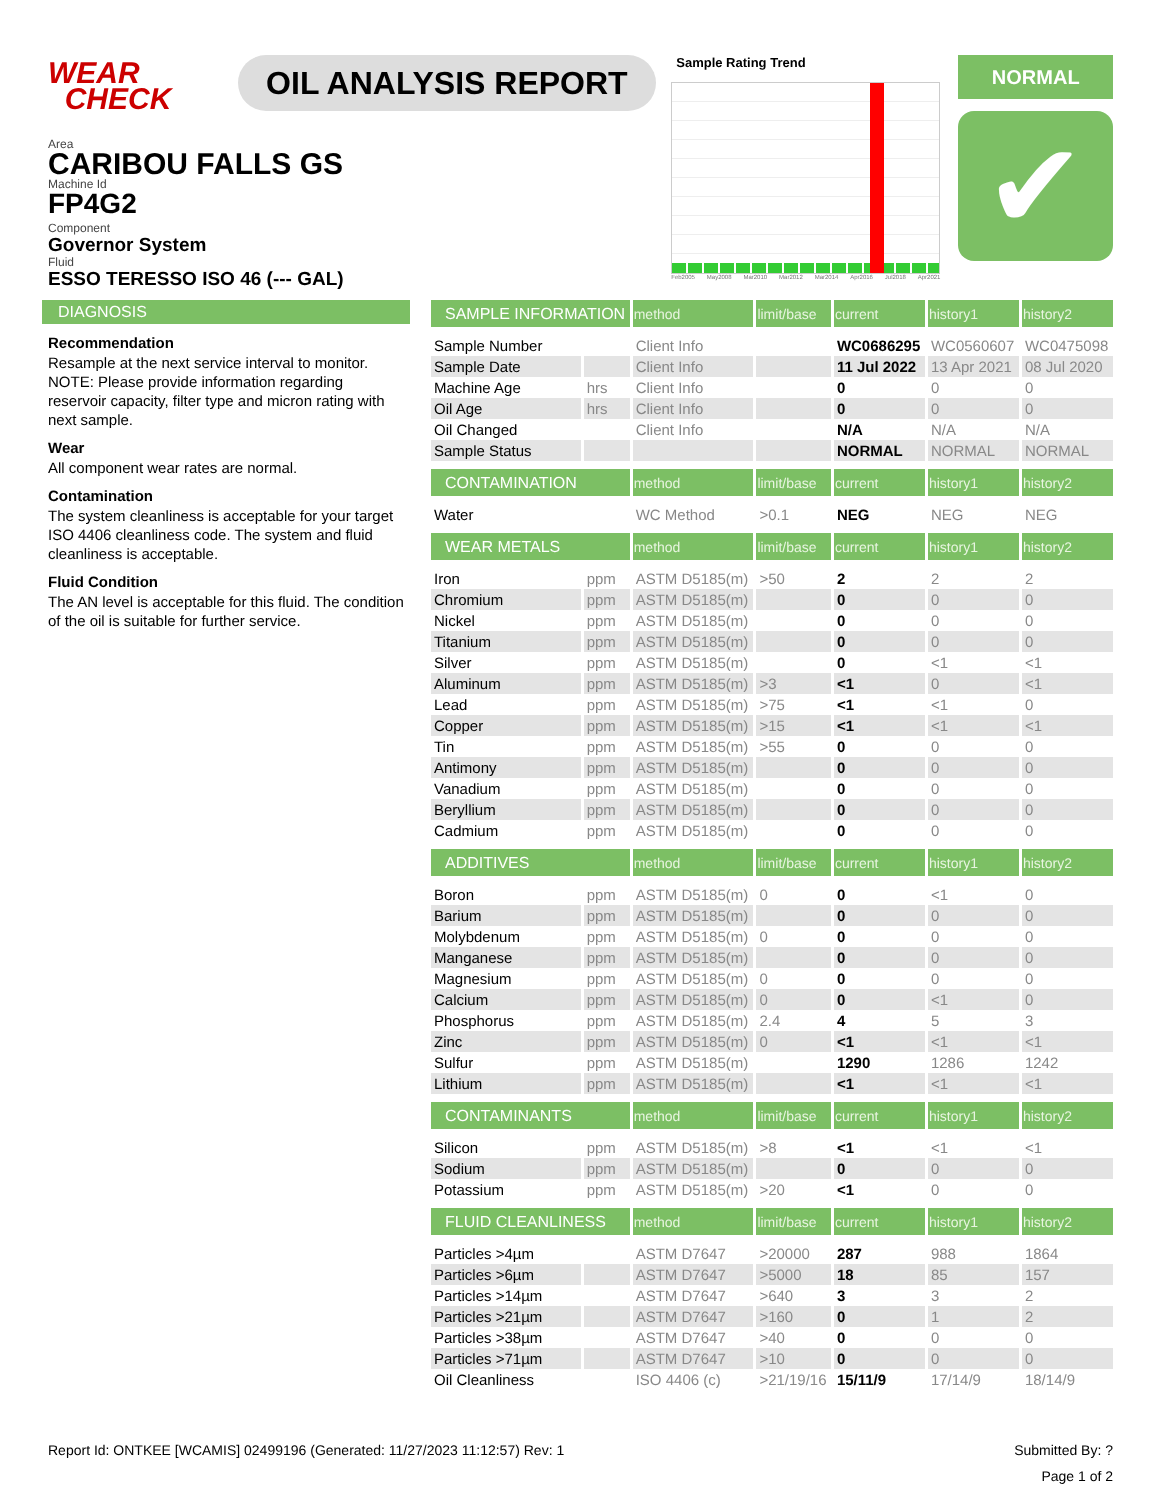WEAR
CHECK
OIL ANALYSIS REPORT
Sample Rating Trend
Feb2005 May2008 Mar2010 Mar2012 Mar2014 Apr2016 Jul2018 Apr2021
NORMAL
✔
Area
CARIBOU FALLS GS
Machine Id
FP4G2
Component
Governor System
Fluid
ESSO TERESSO ISO 46 (--- GAL)
DIAGNOSIS
Recommendation
Resample at the next service interval to monitor. NOTE: Please provide information regarding reservoir capacity, filter type and micron rating with next sample.
Wear
All component wear rates are normal.
Contamination
The system cleanliness is acceptable for your target ISO 4406 cleanliness code. The system and fluid cleanliness is acceptable.
Fluid Condition
The AN level is acceptable for this fluid. The condition of the oil is suitable for further service.
| SAMPLE INFORMATION | | method | limit/base | current | history1 | history2 |
| --- | --- | --- | --- | --- | --- | --- |
| Sample Number | | Client Info | | WC0686295 | WC0560607 | WC0475098 |
| Sample Date | | Client Info | | 11 Jul 2022 | 13 Apr 2021 | 08 Jul 2020 |
| Machine Age | hrs | Client Info | | 0 | 0 | 0 |
| Oil Age | hrs | Client Info | | 0 | 0 | 0 |
| Oil Changed | | Client Info | | N/A | N/A | N/A |
| Sample Status | | | | NORMAL | NORMAL | NORMAL |
| CONTAMINATION | | method | limit/base | current | history1 | history2 |
| Water | | WC Method | >0.1 | NEG | NEG | NEG |
| WEAR METALS | | method | limit/base | current | history1 | history2 |
| Iron | ppm | ASTM D5185(m) | >50 | 2 | 2 | 2 |
| Chromium | ppm | ASTM D5185(m) | | 0 | 0 | 0 |
| Nickel | ppm | ASTM D5185(m) | | 0 | 0 | 0 |
| Titanium | ppm | ASTM D5185(m) | | 0 | 0 | 0 |
| Silver | ppm | ASTM D5185(m) | | 0 | <1 | <1 |
| Aluminum | ppm | ASTM D5185(m) | >3 | <1 | 0 | <1 |
| Lead | ppm | ASTM D5185(m) | >75 | <1 | <1 | 0 |
| Copper | ppm | ASTM D5185(m) | >15 | <1 | <1 | <1 |
| Tin | ppm | ASTM D5185(m) | >55 | 0 | 0 | 0 |
| Antimony | ppm | ASTM D5185(m) | | 0 | 0 | 0 |
| Vanadium | ppm | ASTM D5185(m) | | 0 | 0 | 0 |
| Beryllium | ppm | ASTM D5185(m) | | 0 | 0 | 0 |
| Cadmium | ppm | ASTM D5185(m) | | 0 | 0 | 0 |
| ADDITIVES | | method | limit/base | current | history1 | history2 |
| Boron | ppm | ASTM D5185(m) | 0 | 0 | <1 | 0 |
| Barium | ppm | ASTM D5185(m) | | 0 | 0 | 0 |
| Molybdenum | ppm | ASTM D5185(m) | 0 | 0 | 0 | 0 |
| Manganese | ppm | ASTM D5185(m) | | 0 | 0 | 0 |
| Magnesium | ppm | ASTM D5185(m) | 0 | 0 | 0 | 0 |
| Calcium | ppm | ASTM D5185(m) | 0 | 0 | <1 | 0 |
| Phosphorus | ppm | ASTM D5185(m) | 2.4 | 4 | 5 | 3 |
| Zinc | ppm | ASTM D5185(m) | 0 | <1 | <1 | <1 |
| Sulfur | ppm | ASTM D5185(m) | | 1290 | 1286 | 1242 |
| Lithium | ppm | ASTM D5185(m) | | <1 | <1 | <1 |
| CONTAMINANTS | | method | limit/base | current | history1 | history2 |
| Silicon | ppm | ASTM D5185(m) | >8 | <1 | <1 | <1 |
| Sodium | ppm | ASTM D5185(m) | | 0 | 0 | 0 |
| Potassium | ppm | ASTM D5185(m) | >20 | <1 | 0 | 0 |
| FLUID CLEANLINESS | | method | limit/base | current | history1 | history2 |
| Particles >4µm | | ASTM D7647 | >20000 | 287 | 988 | 1864 |
| Particles >6µm | | ASTM D7647 | >5000 | 18 | 85 | 157 |
| Particles >14µm | | ASTM D7647 | >640 | 3 | 3 | 2 |
| Particles >21µm | | ASTM D7647 | >160 | 0 | 1 | 2 |
| Particles >38µm | | ASTM D7647 | >40 | 0 | 0 | 0 |
| Particles >71µm | | ASTM D7647 | >10 | 0 | 0 | 0 |
| Oil Cleanliness | | ISO 4406 (c) | >21/19/16 | 15/11/9 | 17/14/9 | 18/14/9 |
Report Id: ONTKEE [WCAMIS] 02499196 (Generated: 11/27/2023 11:12:57) Rev: 1 Submitted By: ?
Page 1 of 2